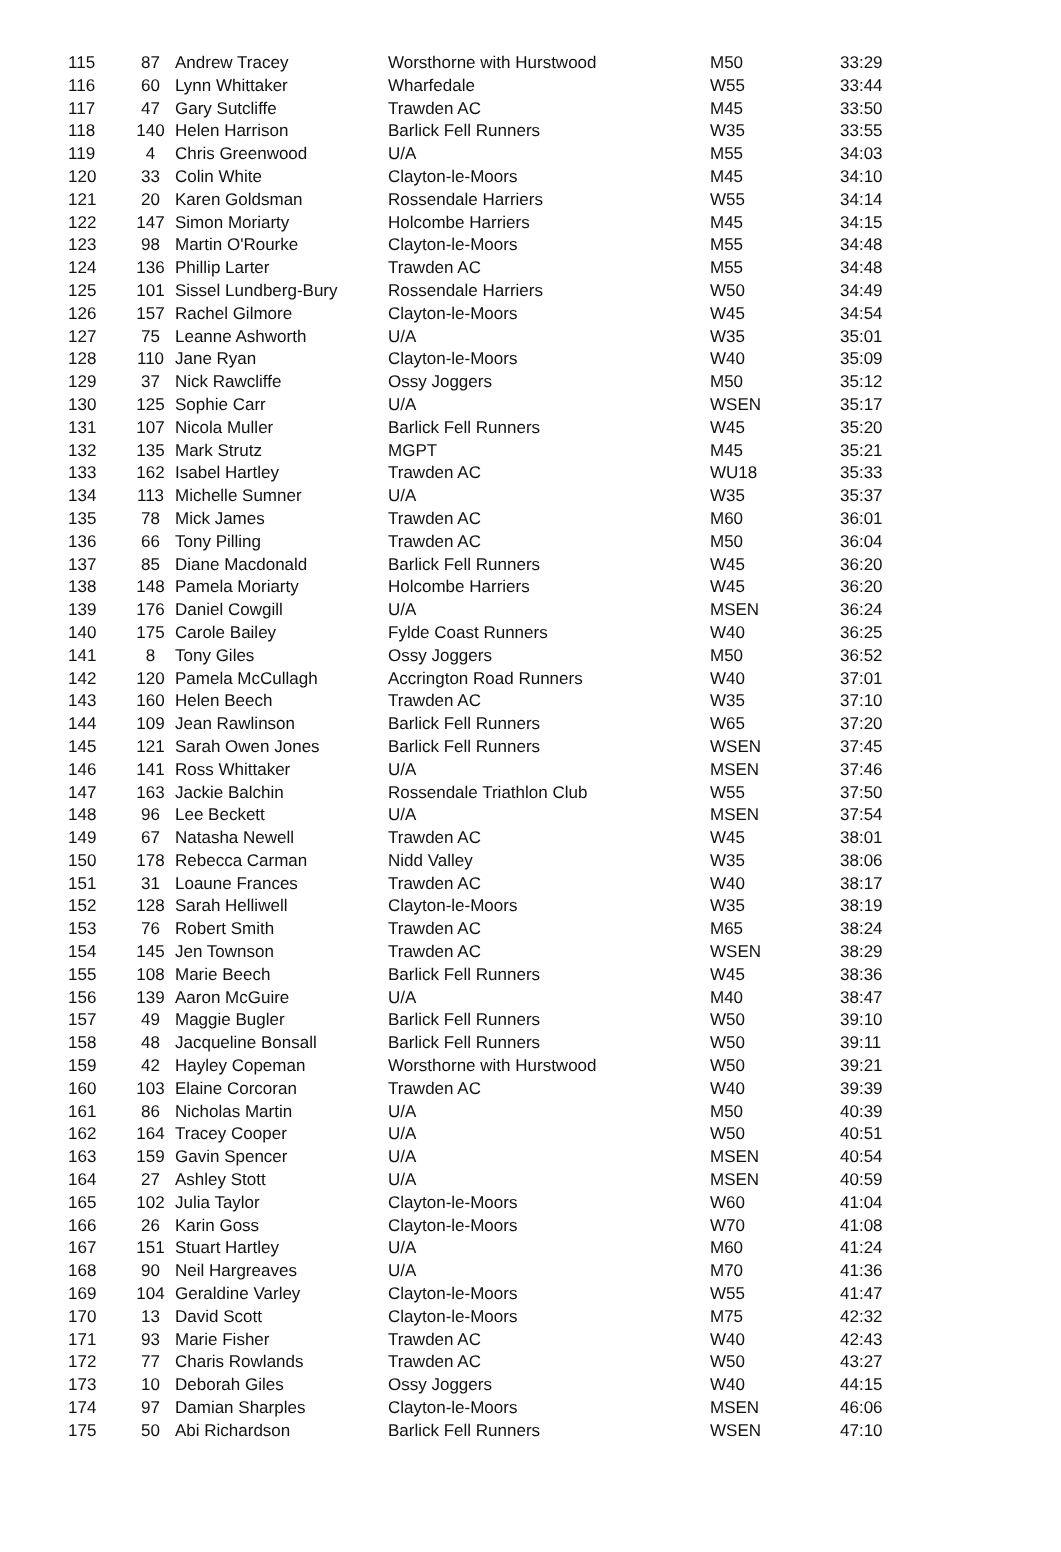| 115 | 87 | Andrew Tracey | Worsthorne with Hurstwood | M50 | 33:29 |
| 116 | 60 | Lynn Whittaker | Wharfedale | W55 | 33:44 |
| 117 | 47 | Gary Sutcliffe | Trawden AC | M45 | 33:50 |
| 118 | 140 | Helen Harrison | Barlick Fell Runners | W35 | 33:55 |
| 119 | 4 | Chris Greenwood | U/A | M55 | 34:03 |
| 120 | 33 | Colin White | Clayton-le-Moors | M45 | 34:10 |
| 121 | 20 | Karen Goldsman | Rossendale Harriers | W55 | 34:14 |
| 122 | 147 | Simon Moriarty | Holcombe Harriers | M45 | 34:15 |
| 123 | 98 | Martin O'Rourke | Clayton-le-Moors | M55 | 34:48 |
| 124 | 136 | Phillip Larter | Trawden AC | M55 | 34:48 |
| 125 | 101 | Sissel Lundberg-Bury | Rossendale Harriers | W50 | 34:49 |
| 126 | 157 | Rachel Gilmore | Clayton-le-Moors | W45 | 34:54 |
| 127 | 75 | Leanne Ashworth | U/A | W35 | 35:01 |
| 128 | 110 | Jane Ryan | Clayton-le-Moors | W40 | 35:09 |
| 129 | 37 | Nick Rawcliffe | Ossy Joggers | M50 | 35:12 |
| 130 | 125 | Sophie Carr | U/A | WSEN | 35:17 |
| 131 | 107 | Nicola Muller | Barlick Fell Runners | W45 | 35:20 |
| 132 | 135 | Mark Strutz | MGPT | M45 | 35:21 |
| 133 | 162 | Isabel Hartley | Trawden AC | WU18 | 35:33 |
| 134 | 113 | Michelle Sumner | U/A | W35 | 35:37 |
| 135 | 78 | Mick James | Trawden AC | M60 | 36:01 |
| 136 | 66 | Tony Pilling | Trawden AC | M50 | 36:04 |
| 137 | 85 | Diane Macdonald | Barlick Fell Runners | W45 | 36:20 |
| 138 | 148 | Pamela Moriarty | Holcombe Harriers | W45 | 36:20 |
| 139 | 176 | Daniel Cowgill | U/A | MSEN | 36:24 |
| 140 | 175 | Carole Bailey | Fylde Coast Runners | W40 | 36:25 |
| 141 | 8 | Tony Giles | Ossy Joggers | M50 | 36:52 |
| 142 | 120 | Pamela McCullagh | Accrington Road Runners | W40 | 37:01 |
| 143 | 160 | Helen Beech | Trawden AC | W35 | 37:10 |
| 144 | 109 | Jean Rawlinson | Barlick Fell Runners | W65 | 37:20 |
| 145 | 121 | Sarah Owen Jones | Barlick Fell Runners | WSEN | 37:45 |
| 146 | 141 | Ross Whittaker | U/A | MSEN | 37:46 |
| 147 | 163 | Jackie Balchin | Rossendale Triathlon Club | W55 | 37:50 |
| 148 | 96 | Lee Beckett | U/A | MSEN | 37:54 |
| 149 | 67 | Natasha Newell | Trawden AC | W45 | 38:01 |
| 150 | 178 | Rebecca Carman | Nidd Valley | W35 | 38:06 |
| 151 | 31 | Loaune Frances | Trawden AC | W40 | 38:17 |
| 152 | 128 | Sarah Helliwell | Clayton-le-Moors | W35 | 38:19 |
| 153 | 76 | Robert Smith | Trawden AC | M65 | 38:24 |
| 154 | 145 | Jen Townson | Trawden AC | WSEN | 38:29 |
| 155 | 108 | Marie Beech | Barlick Fell Runners | W45 | 38:36 |
| 156 | 139 | Aaron McGuire | U/A | M40 | 38:47 |
| 157 | 49 | Maggie Bugler | Barlick Fell Runners | W50 | 39:10 |
| 158 | 48 | Jacqueline Bonsall | Barlick Fell Runners | W50 | 39:11 |
| 159 | 42 | Hayley Copeman | Worsthorne with Hurstwood | W50 | 39:21 |
| 160 | 103 | Elaine Corcoran | Trawden AC | W40 | 39:39 |
| 161 | 86 | Nicholas Martin | U/A | M50 | 40:39 |
| 162 | 164 | Tracey Cooper | U/A | W50 | 40:51 |
| 163 | 159 | Gavin Spencer | U/A | MSEN | 40:54 |
| 164 | 27 | Ashley Stott | U/A | MSEN | 40:59 |
| 165 | 102 | Julia Taylor | Clayton-le-Moors | W60 | 41:04 |
| 166 | 26 | Karin Goss | Clayton-le-Moors | W70 | 41:08 |
| 167 | 151 | Stuart Hartley | U/A | M60 | 41:24 |
| 168 | 90 | Neil Hargreaves | U/A | M70 | 41:36 |
| 169 | 104 | Geraldine Varley | Clayton-le-Moors | W55 | 41:47 |
| 170 | 13 | David Scott | Clayton-le-Moors | M75 | 42:32 |
| 171 | 93 | Marie Fisher | Trawden AC | W40 | 42:43 |
| 172 | 77 | Charis Rowlands | Trawden AC | W50 | 43:27 |
| 173 | 10 | Deborah Giles | Ossy Joggers | W40 | 44:15 |
| 174 | 97 | Damian Sharples | Clayton-le-Moors | MSEN | 46:06 |
| 175 | 50 | Abi Richardson | Barlick Fell Runners | WSEN | 47:10 |